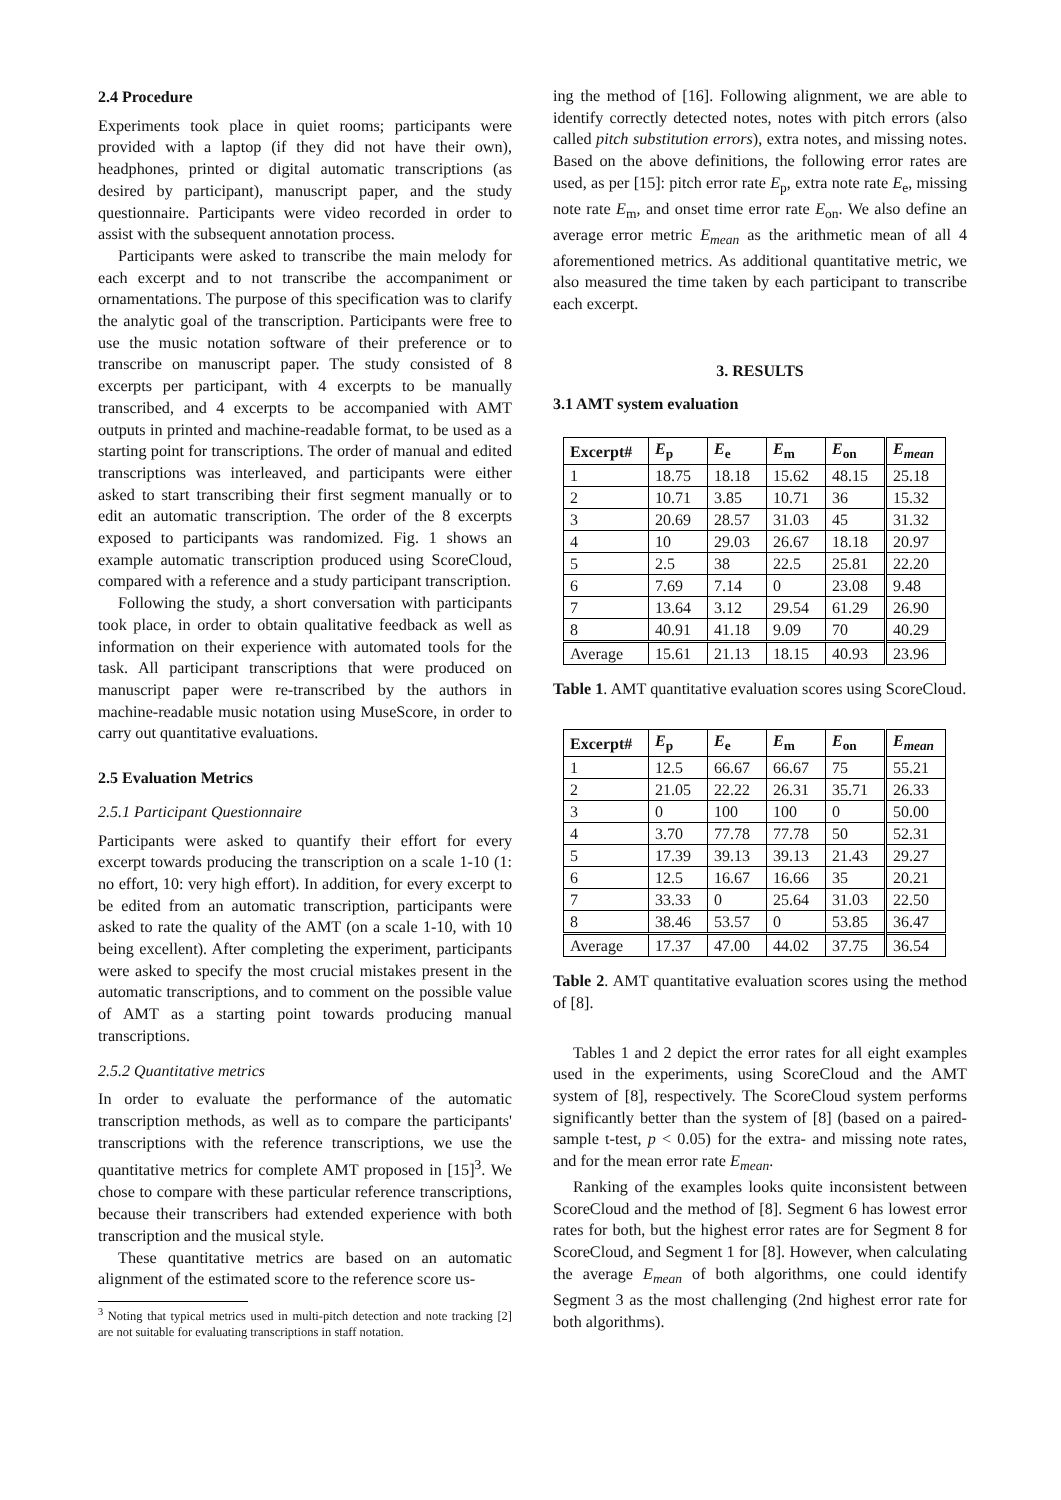2.4 Procedure
Experiments took place in quiet rooms; participants were provided with a laptop (if they did not have their own), headphones, printed or digital automatic transcriptions (as desired by participant), manuscript paper, and the study questionnaire. Participants were video recorded in order to assist with the subsequent annotation process.
Participants were asked to transcribe the main melody for each excerpt and to not transcribe the accompaniment or ornamentations. The purpose of this specification was to clarify the analytic goal of the transcription. Participants were free to use the music notation software of their preference or to transcribe on manuscript paper. The study consisted of 8 excerpts per participant, with 4 excerpts to be manually transcribed, and 4 excerpts to be accompanied with AMT outputs in printed and machine-readable format, to be used as a starting point for transcriptions. The order of manual and edited transcriptions was interleaved, and participants were either asked to start transcribing their first segment manually or to edit an automatic transcription. The order of the 8 excerpts exposed to participants was randomized. Fig. 1 shows an example automatic transcription produced using ScoreCloud, compared with a reference and a study participant transcription.
Following the study, a short conversation with participants took place, in order to obtain qualitative feedback as well as information on their experience with automated tools for the task. All participant transcriptions that were produced on manuscript paper were re-transcribed by the authors in machine-readable music notation using MuseScore, in order to carry out quantitative evaluations.
2.5 Evaluation Metrics
2.5.1 Participant Questionnaire
Participants were asked to quantify their effort for every excerpt towards producing the transcription on a scale 1-10 (1: no effort, 10: very high effort). In addition, for every excerpt to be edited from an automatic transcription, participants were asked to rate the quality of the AMT (on a scale 1-10, with 10 being excellent). After completing the experiment, participants were asked to specify the most crucial mistakes present in the automatic transcriptions, and to comment on the possible value of AMT as a starting point towards producing manual transcriptions.
2.5.2 Quantitative metrics
In order to evaluate the performance of the automatic transcription methods, as well as to compare the participants' transcriptions with the reference transcriptions, we use the quantitative metrics for complete AMT proposed in [15]<sup>3</sup>. We chose to compare with these particular reference transcriptions, because their transcribers had extended experience with both transcription and the musical style.
These quantitative metrics are based on an automatic alignment of the estimated score to the reference score us-
<sup>3</sup> Noting that typical metrics used in multi-pitch detection and note tracking [2] are not suitable for evaluating transcriptions in staff notation.
ing the method of [16]. Following alignment, we are able to identify correctly detected notes, notes with pitch errors (also called pitch substitution errors), extra notes, and missing notes. Based on the above definitions, the following error rates are used, as per [15]: pitch error rate E<sub>p</sub>, extra note rate E<sub>e</sub>, missing note rate E<sub>m</sub>, and onset time error rate E<sub>on</sub>. We also define an average error metric E<sub>mean</sub> as the arithmetic mean of all 4 aforementioned metrics. As additional quantitative metric, we also measured the time taken by each participant to transcribe each excerpt.
3. RESULTS
3.1 AMT system evaluation
| Excerpt# | E<sub>p</sub> | E<sub>e</sub> | E<sub>m</sub> | E<sub>on</sub> | E<sub>mean</sub> |
| --- | --- | --- | --- | --- | --- |
| 1 | 18.75 | 18.18 | 15.62 | 48.15 | 25.18 |
| 2 | 10.71 | 3.85 | 10.71 | 36 | 15.32 |
| 3 | 20.69 | 28.57 | 31.03 | 45 | 31.32 |
| 4 | 10 | 29.03 | 26.67 | 18.18 | 20.97 |
| 5 | 2.5 | 38 | 22.5 | 25.81 | 22.20 |
| 6 | 7.69 | 7.14 | 0 | 23.08 | 9.48 |
| 7 | 13.64 | 3.12 | 29.54 | 61.29 | 26.90 |
| 8 | 40.91 | 41.18 | 9.09 | 70 | 40.29 |
| Average | 15.61 | 21.13 | 18.15 | 40.93 | 23.96 |
Table 1. AMT quantitative evaluation scores using ScoreCloud.
| Excerpt# | E<sub>p</sub> | E<sub>e</sub> | E<sub>m</sub> | E<sub>on</sub> | E<sub>mean</sub> |
| --- | --- | --- | --- | --- | --- |
| 1 | 12.5 | 66.67 | 66.67 | 75 | 55.21 |
| 2 | 21.05 | 22.22 | 26.31 | 35.71 | 26.33 |
| 3 | 0 | 100 | 100 | 0 | 50.00 |
| 4 | 3.70 | 77.78 | 77.78 | 50 | 52.31 |
| 5 | 17.39 | 39.13 | 39.13 | 21.43 | 29.27 |
| 6 | 12.5 | 16.67 | 16.66 | 35 | 20.21 |
| 7 | 33.33 | 0 | 25.64 | 31.03 | 22.50 |
| 8 | 38.46 | 53.57 | 0 | 53.85 | 36.47 |
| Average | 17.37 | 47.00 | 44.02 | 37.75 | 36.54 |
Table 2. AMT quantitative evaluation scores using the method of [8].
Tables 1 and 2 depict the error rates for all eight examples used in the experiments, using ScoreCloud and the AMT system of [8], respectively. The ScoreCloud system performs significantly better than the system of [8] (based on a paired-sample t-test, p < 0.05) for the extra- and missing note rates, and for the mean error rate E<sub>mean</sub>.
Ranking of the examples looks quite inconsistent between ScoreCloud and the method of [8]. Segment 6 has lowest error rates for both, but the highest error rates are for Segment 8 for ScoreCloud, and Segment 1 for [8]. However, when calculating the average E<sub>mean</sub> of both algorithms, one could identify Segment 3 as the most challenging (2nd highest error rate for both algorithms).